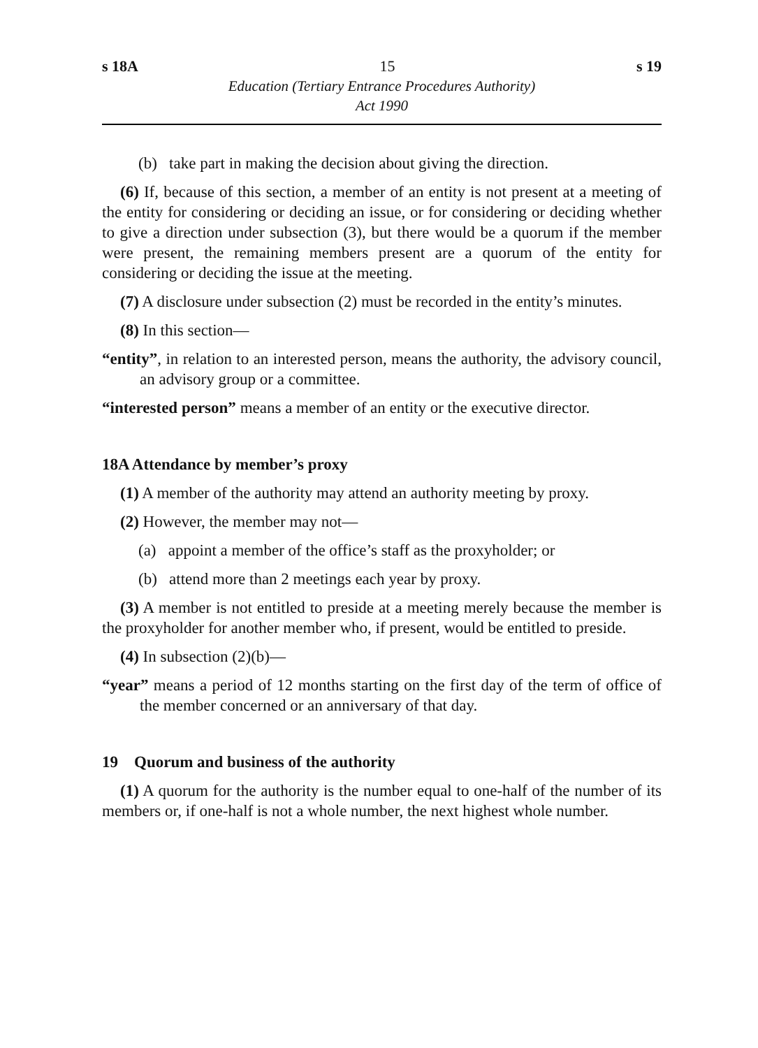s 18A 15 s 19
Education (Tertiary Entrance Procedures Authority)
Act 1990
(b) take part in making the decision about giving the direction.
(6) If, because of this section, a member of an entity is not present at a meeting of the entity for considering or deciding an issue, or for considering or deciding whether to give a direction under subsection (3), but there would be a quorum if the member were present, the remaining members present are a quorum of the entity for considering or deciding the issue at the meeting.
(7) A disclosure under subsection (2) must be recorded in the entity’s minutes.
(8) In this section—
“entity”, in relation to an interested person, means the authority, the advisory council, an advisory group or a committee.
“interested person” means a member of an entity or the executive director.
18A Attendance by member’s proxy
(1) A member of the authority may attend an authority meeting by proxy.
(2) However, the member may not—
(a) appoint a member of the office’s staff as the proxyholder; or
(b) attend more than 2 meetings each year by proxy.
(3) A member is not entitled to preside at a meeting merely because the member is the proxyholder for another member who, if present, would be entitled to preside.
(4) In subsection (2)(b)—
“year” means a period of 12 months starting on the first day of the term of office of the member concerned or an anniversary of that day.
19 Quorum and business of the authority
(1) A quorum for the authority is the number equal to one-half of the number of its members or, if one-half is not a whole number, the next highest whole number.